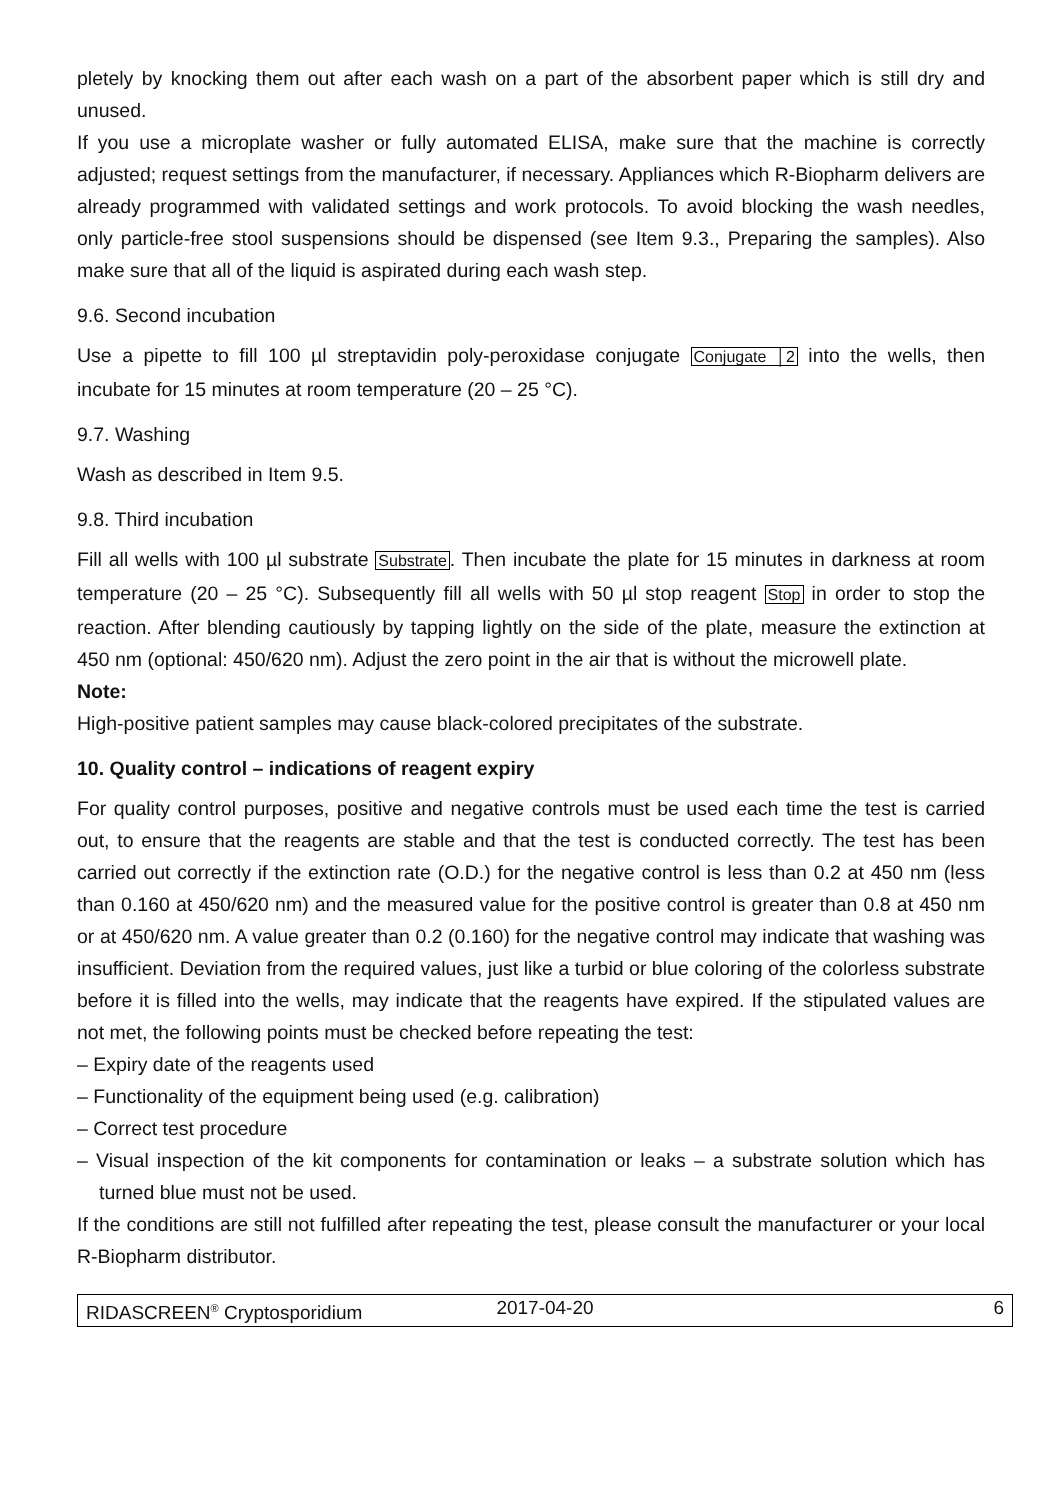pletely by knocking them out after each wash on a part of the absorbent paper which is still dry and unused.
If you use a microplate washer or fully automated ELISA, make sure that the machine is correctly adjusted; request settings from the manufacturer, if necessary. Appliances which R-Biopharm delivers are already programmed with validated settings and work protocols. To avoid blocking the wash needles, only particle-free stool suspensions should be dispensed (see Item 9.3., Preparing the samples). Also make sure that all of the liquid is aspirated during each wash step.
9.6. Second incubation
Use a pipette to fill 100 µl streptavidin poly-peroxidase conjugate Conjugate │2 into the wells, then incubate for 15 minutes at room temperature (20 – 25 °C).
9.7. Washing
Wash as described in Item 9.5.
9.8. Third incubation
Fill all wells with 100 µl substrate Substrate. Then incubate the plate for 15 minutes in darkness at room temperature (20 – 25 °C). Subsequently fill all wells with 50 µl stop reagent Stop in order to stop the reaction. After blending cautiously by tapping lightly on the side of the plate, measure the extinction at 450 nm (optional: 450/620 nm). Adjust the zero point in the air that is without the microwell plate.
Note:
High-positive patient samples may cause black-colored precipitates of the substrate.
10. Quality control – indications of reagent expiry
For quality control purposes, positive and negative controls must be used each time the test is carried out, to ensure that the reagents are stable and that the test is conducted correctly. The test has been carried out correctly if the extinction rate (O.D.) for the negative control is less than 0.2 at 450 nm (less than 0.160 at 450/620 nm) and the measured value for the positive control is greater than 0.8 at 450 nm or at 450/620 nm. A value greater than 0.2 (0.160) for the negative control may indicate that washing was insufficient. Deviation from the required values, just like a turbid or blue coloring of the colorless substrate before it is filled into the wells, may indicate that the reagents have expired. If the stipulated values are not met, the following points must be checked before repeating the test:
– Expiry date of the reagents used
– Functionality of the equipment being used (e.g. calibration)
– Correct test procedure
– Visual inspection of the kit components for contamination or leaks – a substrate solution which has turned blue must not be used.
If the conditions are still not fulfilled after repeating the test, please consult the manufacturer or your local R-Biopharm distributor.
RIDASCREEN<sup>®</sup> Cryptosporidium 2017-04-20 6